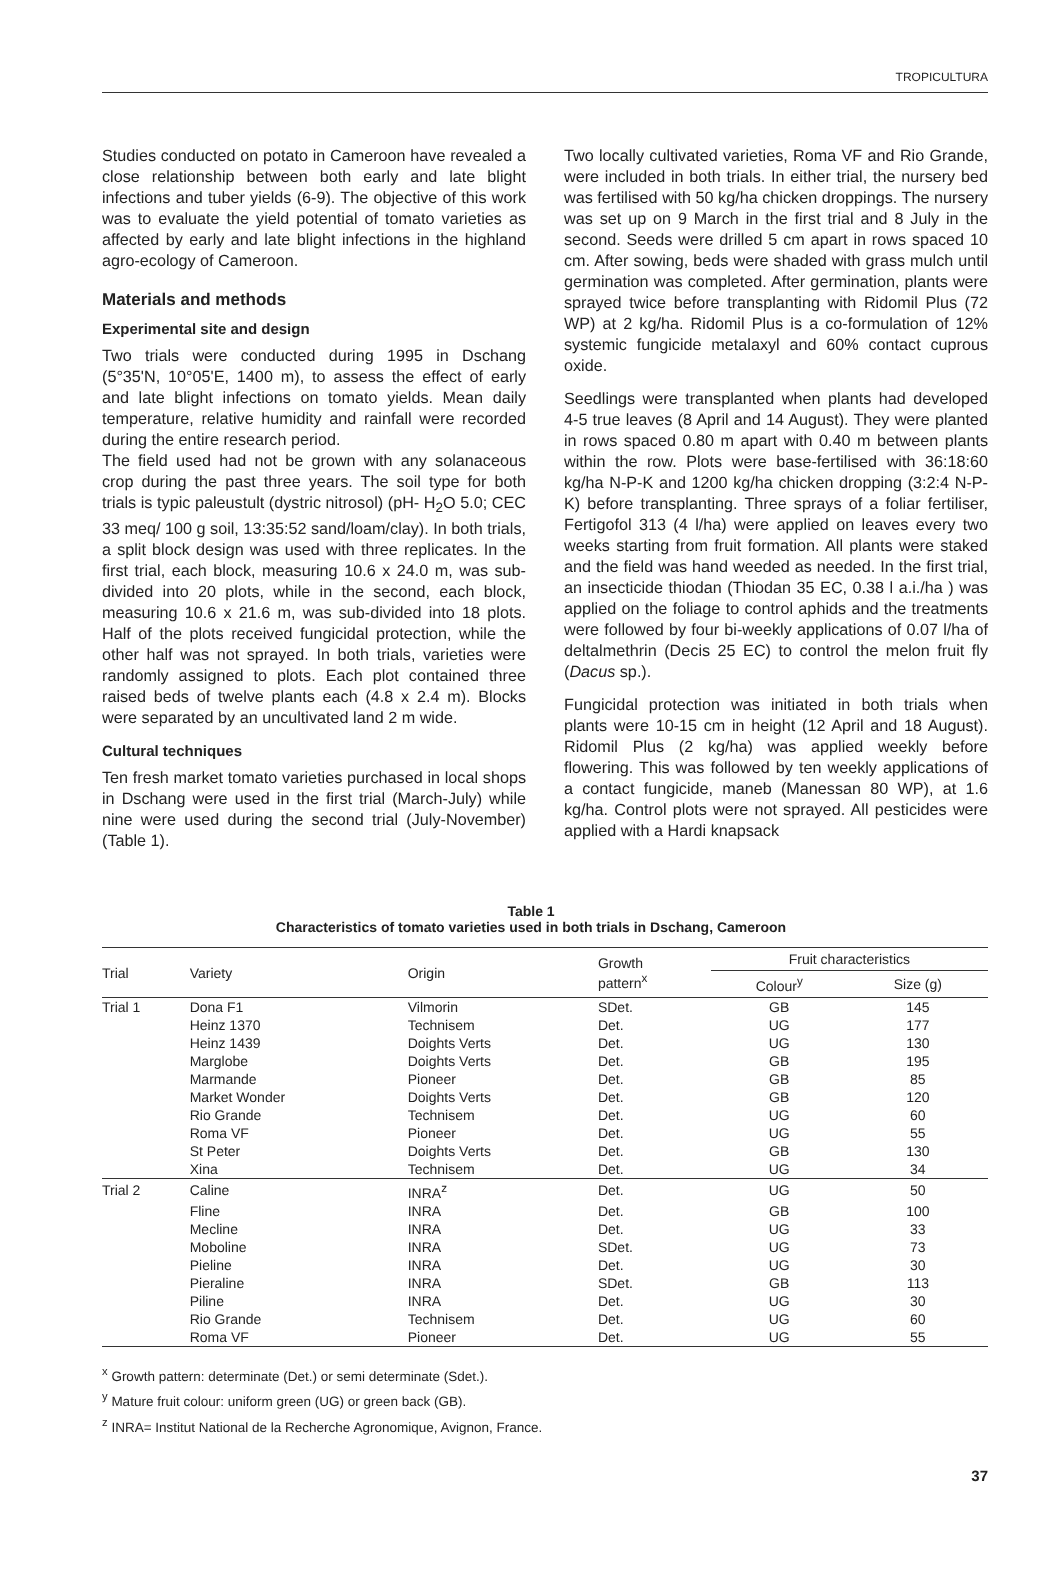TROPICULTURA
Studies conducted on potato in Cameroon have revealed a close relationship between both early and late blight infections and tuber yields (6-9). The objective of this work was to evaluate the yield potential of tomato varieties as affected by early and late blight infections in the highland agro-ecology of Cameroon.
Materials and methods
Experimental site and design
Two trials were conducted during 1995 in Dschang (5°35'N, 10°05'E, 1400 m), to assess the effect of early and late blight infections on tomato yields. Mean daily temperature, relative humidity and rainfall were recorded during the entire research period.
The field used had not be grown with any solanaceous crop during the past three years. The soil type for both trials is typic paleustult (dystric nitrosol) (pH- H<sub>2</sub>O 5.0; CEC 33 meq/ 100 g soil, 13:35:52 sand/loam/clay). In both trials, a split block design was used with three replicates. In the first trial, each block, measuring 10.6 x 24.0 m, was sub-divided into 20 plots, while in the second, each block, measuring 10.6 x 21.6 m, was sub-divided into 18 plots. Half of the plots received fungicidal protection, while the other half was not sprayed. In both trials, varieties were randomly assigned to plots. Each plot contained three raised beds of twelve plants each (4.8 x 2.4 m). Blocks were separated by an uncultivated land 2 m wide.
Cultural techniques
Ten fresh market tomato varieties purchased in local shops in Dschang were used in the first trial (March-July) while nine were used during the second trial (July-November) (Table 1).
Two locally cultivated varieties, Roma VF and Rio Grande, were included in both trials. In either trial, the nursery bed was fertilised with 50 kg/ha chicken droppings. The nursery was set up on 9 March in the first trial and 8 July in the second. Seeds were drilled 5 cm apart in rows spaced 10 cm. After sowing, beds were shaded with grass mulch until germination was completed. After germination, plants were sprayed twice before transplanting with Ridomil Plus (72 WP) at 2 kg/ha. Ridomil Plus is a co-formulation of 12% systemic fungicide metalaxyl and 60% contact cuprous oxide.
Seedlings were transplanted when plants had developed 4-5 true leaves (8 April and 14 August). They were planted in rows spaced 0.80 m apart with 0.40 m between plants within the row. Plots were base-fertilised with 36:18:60 kg/ha N-P-K and 1200 kg/ha chicken dropping (3:2:4 N-P-K) before transplanting. Three sprays of a foliar fertiliser, Fertigofol 313 (4 l/ha) were applied on leaves every two weeks starting from fruit formation. All plants were staked and the field was hand weeded as needed. In the first trial, an insecticide thiodan (Thiodan 35 EC, 0.38 l a.i./ha ) was applied on the foliage to control aphids and the treatments were followed by four bi-weekly applications of 0.07 l/ha of deltalmethrin (Decis 25 EC) to control the melon fruit fly (Dacus sp.).
Fungicidal protection was initiated in both trials when plants were 10-15 cm in height (12 April and 18 August). Ridomil Plus (2 kg/ha) was applied weekly before flowering. This was followed by ten weekly applications of a contact fungicide, maneb (Manessan 80 WP), at 1.6 kg/ha. Control plots were not sprayed. All pesticides were applied with a Hardi knapsack
Table 1
Characteristics of tomato varieties used in both trials in Dschang, Cameroon
| Trial | Variety | Origin | Growth pattern<sup>x</sup> | Fruit characteristics | |
| --- | --- | --- | --- | --- | --- |
| | | | | Colour<sup>y</sup> | Size (g) |
| Trial 1 | Dona F1 | Vilmorin | SDet. | GB | 145 |
| | Heinz 1370 | Technisem | Det. | UG | 177 |
| | Heinz 1439 | Doights Verts | Det. | UG | 130 |
| | Marglobe | Doights Verts | Det. | GB | 195 |
| | Marmande | Pioneer | Det. | GB | 85 |
| | Market Wonder | Doights Verts | Det. | GB | 120 |
| | Rio Grande | Technisem | Det. | UG | 60 |
| | Roma VF | Pioneer | Det. | UG | 55 |
| | St Peter | Doights Verts | Det. | GB | 130 |
| | Xina | Technisem | Det. | UG | 34 |
| Trial 2 | Caline | INRA<sup>z</sup> | Det. | UG | 50 |
| | Fline | INRA | Det. | GB | 100 |
| | Mecline | INRA | Det. | UG | 33 |
| | Moboline | INRA | SDet. | UG | 73 |
| | Pieline | INRA | Det. | UG | 30 |
| | Pieraline | INRA | SDet. | GB | 113 |
| | Piline | INRA | Det. | UG | 30 |
| | Rio Grande | Technisem | Det. | UG | 60 |
| | Roma VF | Pioneer | Det. | UG | 55 |
<sup>x</sup> Growth pattern: determinate (Det.) or semi determinate (Sdet.).
<sup>y</sup> Mature fruit colour: uniform green (UG) or green back (GB).
<sup>z</sup> INRA= Institut National de la Recherche Agronomique, Avignon, France.
37